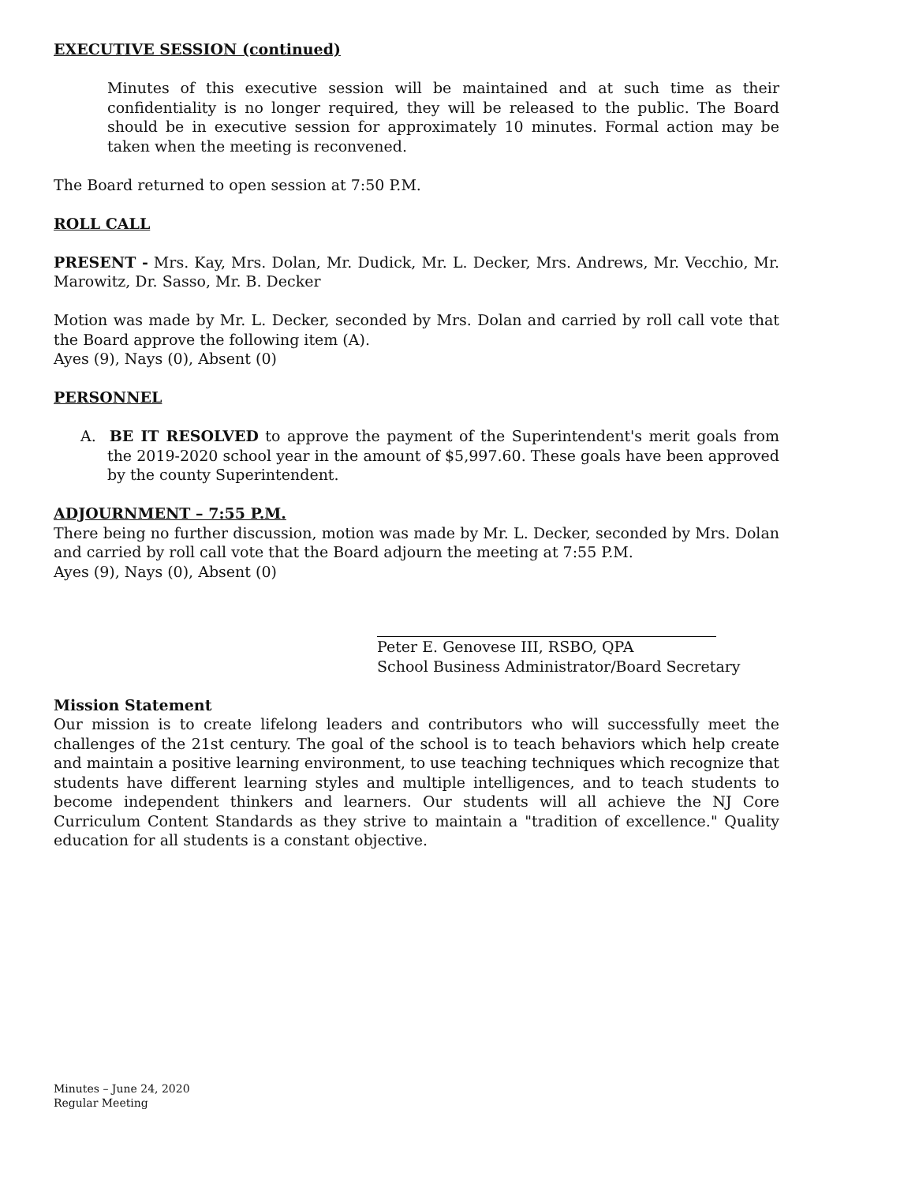EXECUTIVE SESSION (continued)
Minutes of this executive session will be maintained and at such time as their confidentiality is no longer required, they will be released to the public. The Board should be in executive session for approximately 10 minutes. Formal action may be taken when the meeting is reconvened.
The Board returned to open session at 7:50 P.M.
ROLL CALL
PRESENT - Mrs. Kay, Mrs. Dolan, Mr. Dudick, Mr. L. Decker, Mrs. Andrews, Mr. Vecchio, Mr. Marowitz, Dr. Sasso, Mr. B. Decker
Motion was made by Mr. L. Decker, seconded by Mrs. Dolan and carried by roll call vote that the Board approve the following item (A).
Ayes (9), Nays (0), Absent (0)
PERSONNEL
A. BE IT RESOLVED to approve the payment of the Superintendent's merit goals from the 2019-2020 school year in the amount of $5,997.60. These goals have been approved by the county Superintendent.
ADJOURNMENT – 7:55 P.M.
There being no further discussion, motion was made by Mr. L. Decker, seconded by Mrs. Dolan and carried by roll call vote that the Board adjourn the meeting at 7:55 P.M.
Ayes (9), Nays (0), Absent (0)
Peter E. Genovese III, RSBO, QPA
School Business Administrator/Board Secretary
Mission Statement
Our mission is to create lifelong leaders and contributors who will successfully meet the challenges of the 21st century. The goal of the school is to teach behaviors which help create and maintain a positive learning environment, to use teaching techniques which recognize that students have different learning styles and multiple intelligences, and to teach students to become independent thinkers and learners. Our students will all achieve the NJ Core Curriculum Content Standards as they strive to maintain a "tradition of excellence." Quality education for all students is a constant objective.
Minutes – June 24, 2020
Regular Meeting